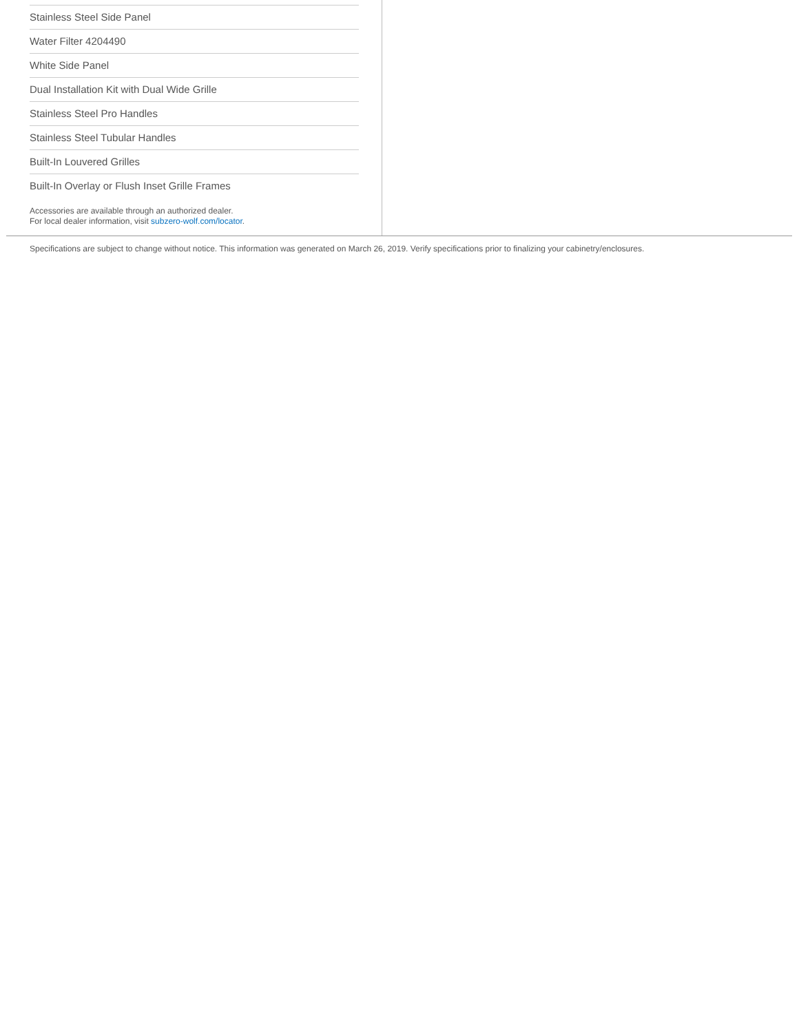Stainless Steel Side Panel
Water Filter 4204490
White Side Panel
Dual Installation Kit with Dual Wide Grille
Stainless Steel Pro Handles
Stainless Steel Tubular Handles
Built-In Louvered Grilles
Built-In Overlay or Flush Inset Grille Frames
Accessories are available through an authorized dealer.
For local dealer information, visit subzero-wolf.com/locator.
Specifications are subject to change without notice. This information was generated on March 26, 2019. Verify specifications prior to finalizing your cabinetry/enclosures.